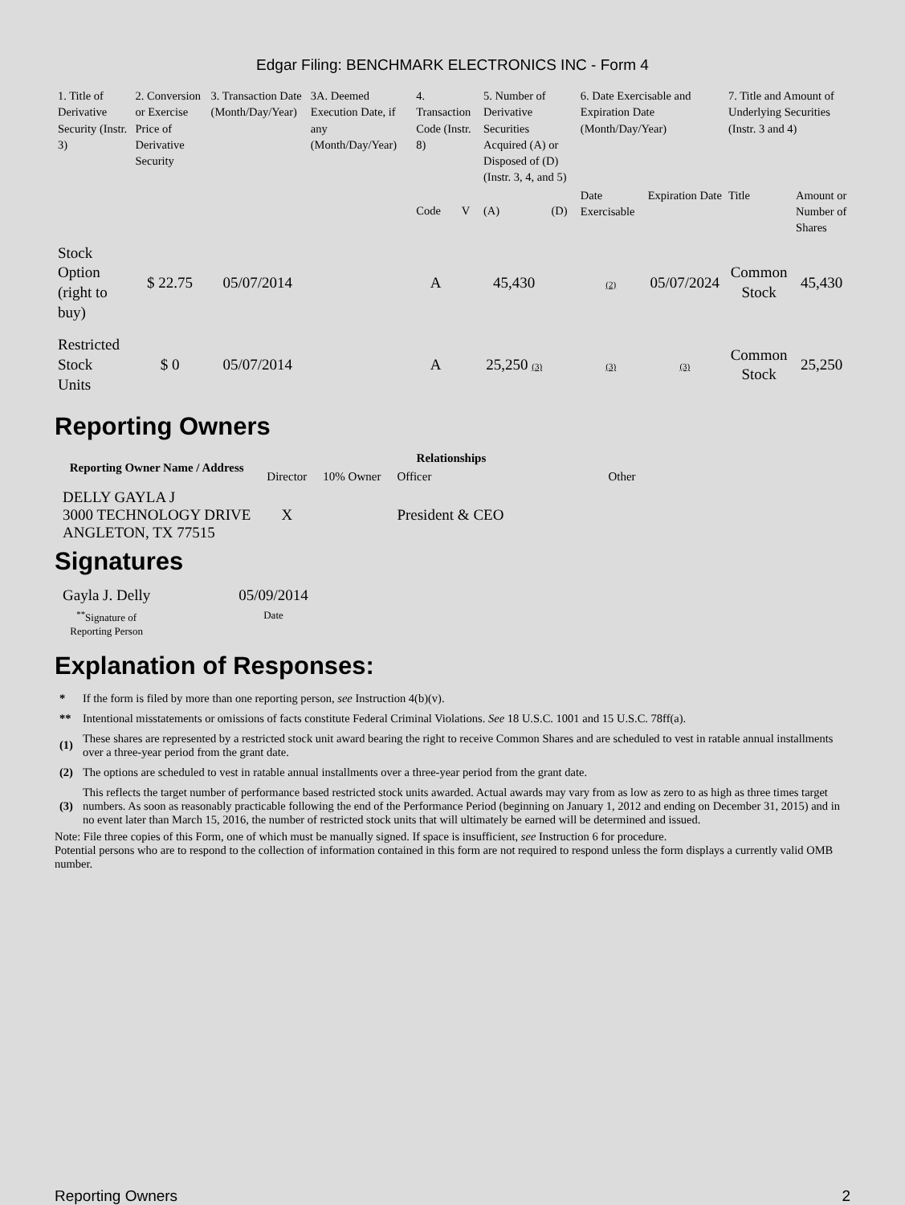Edgar Filing: BENCHMARK ELECTRONICS INC - Form 4
| 1. Title of Derivative Security (Instr. 3) | 2. Conversion or Exercise Price of Derivative Security | 3. Transaction Date (Month/Day/Year) | 3A. Deemed Execution Date, if any (Month/Day/Year) | 4. Transaction Code (Instr. 8) | | 5. Number of Derivative Securities Acquired (A) or Disposed of (D) (Instr. 3, 4, and 5) | | 6. Date Exercisable and Expiration Date (Month/Day/Year) | | 7. Title and Amount of Underlying Securities (Instr. 3 and 4) | |
| --- | --- | --- | --- | --- | --- | --- | --- | --- | --- | --- | --- |
| | | | | Code | V | (A) | (D) | Date Exercisable | Expiration Date | Title | Amount or Number of Shares |
| Stock Option (right to buy) | $ 22.75 | 05/07/2014 | | A | | 45,430 | | (2) | 05/07/2024 | Common Stock | 45,430 |
| Restricted Stock Units | $ 0 | 05/07/2014 | | A | | 25,250 (3) | | (3) | (3) | Common Stock | 25,250 |
Reporting Owners
| Reporting Owner Name / Address | Relationships | | | |
| --- | --- | --- | --- | --- |
| | Director | 10% Owner | Officer | Other |
| DELLY GAYLA J 3000 TECHNOLOGY DRIVE ANGLETON, TX 77515 | X | | President & CEO | |
Signatures
| Gayla J. Delly | 05/09/2014 |
| <sup>**</sup> Signature of Reporting Person | Date |
Explanation of Responses:
| * | If the form is filed by more than one reporting person, see Instruction 4(b)(v). |
| ** | Intentional misstatements or omissions of facts constitute Federal Criminal Violations. See 18 U.S.C. 1001 and 15 U.S.C. 78ff(a). |
| (1) | These shares are represented by a restricted stock unit award bearing the right to receive Common Shares and are scheduled to vest in ratable annual installments over a three-year period from the grant date. |
| (2) | The options are scheduled to vest in ratable annual installments over a three-year period from the grant date. |
| (3) | This reflects the target number of performance based restricted stock units awarded. Actual awards may vary from as low as zero to as high as three times target numbers. As soon as reasonably practicable following the end of the Performance Period (beginning on January 1, 2012 and ending on December 31, 2015) and in no event later than March 15, 2016, the number of restricted stock units that will ultimately be earned will be determined and issued. |
Note: File three copies of this Form, one of which must be manually signed. If space is insufficient, see Instruction 6 for procedure.
Potential persons who are to respond to the collection of information contained in this form are not required to respond unless the form displays a currently valid OMB number.
Reporting Owners 2